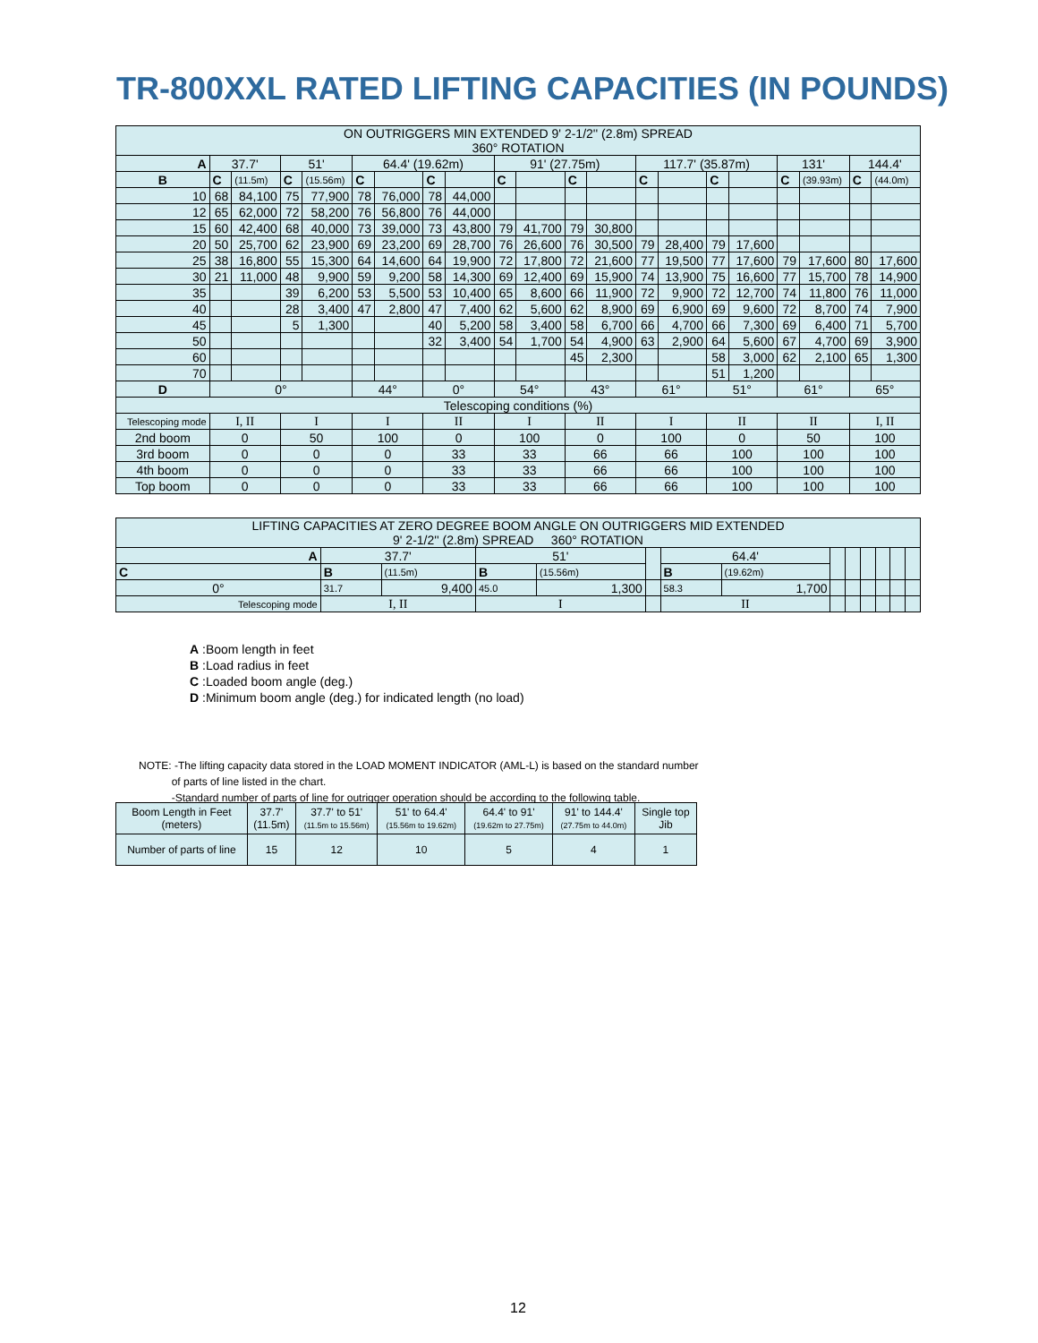TR-800XXL RATED LIFTING CAPACITIES (IN POUNDS)
| ON OUTRIGGERS MIN EXTENDED 9' 2-1/2'' (2.8m) SPREAD 360° ROTATION | | | | | | | | | | | | | | | | | | | | |
| A | 37.7' | | 51' | | 64.4' (19.62m) | | | | 91' (27.75m) | | | | 117.7' (35.87m) | | | | 131' | | 144.4' | |
| B | C | (11.5m) | C | (15.56m) | C | | C | | C | | C | | C | | C | | C | (39.93m) | C | (44.0m) |
| 10 | 68 | 84,100 | 75 | 77,900 | 78 | 76,000 | 78 | 44,000 | | | | | | | | | | | | |
| 12 | 65 | 62,000 | 72 | 58,200 | 76 | 56,800 | 76 | 44,000 | | | | | | | | | | | | |
| 15 | 60 | 42,400 | 68 | 40,000 | 73 | 39,000 | 73 | 43,800 | 79 | 41,700 | 79 | 30,800 | | | | | | | | |
| 20 | 50 | 25,700 | 62 | 23,900 | 69 | 23,200 | 69 | 28,700 | 76 | 26,600 | 76 | 30,500 | 79 | 28,400 | 79 | 17,600 | | | | |
| 25 | 38 | 16,800 | 55 | 15,300 | 64 | 14,600 | 64 | 19,900 | 72 | 17,800 | 72 | 21,600 | 77 | 19,500 | 77 | 17,600 | 79 | 17,600 | 80 | 17,600 |
| 30 | 21 | 11,000 | 48 | 9,900 | 59 | 9,200 | 58 | 14,300 | 69 | 12,400 | 69 | 15,900 | 74 | 13,900 | 75 | 16,600 | 77 | 15,700 | 78 | 14,900 |
| 35 | | | 39 | 6,200 | 53 | 5,500 | 53 | 10,400 | 65 | 8,600 | 66 | 11,900 | 72 | 9,900 | 72 | 12,700 | 74 | 11,800 | 76 | 11,000 |
| 40 | | | 28 | 3,400 | 47 | 2,800 | 47 | 7,400 | 62 | 5,600 | 62 | 8,900 | 69 | 6,900 | 69 | 9,600 | 72 | 8,700 | 74 | 7,900 |
| 45 | | | 5 | 1,300 | | | 40 | 5,200 | 58 | 3,400 | 58 | 6,700 | 66 | 4,700 | 66 | 7,300 | 69 | 6,400 | 71 | 5,700 |
| 50 | | | | | | | 32 | 3,400 | 54 | 1,700 | 54 | 4,900 | 63 | 2,900 | 64 | 5,600 | 67 | 4,700 | 69 | 3,900 |
| 60 | | | | | | | | | | | 45 | 2,300 | | | 58 | 3,000 | 62 | 2,100 | 65 | 1,300 |
| 70 | | | | | | | | | | | | | | | 51 | 1,200 | | | | |
| D | 0° | | | | 44° | | 0° | | 54° | | 43° | | 61° | | 51° | | 61° | | 65° | |
| Telescoping conditions (%) | | | | | | | | | | | | | | | | | | | | |
| Telescoping mode | I, II | | I | | I | | II | | I | | II | | I | | II | | II | | I, II | |
| 2nd boom | 0 | | 50 | | 100 | | 0 | | 100 | | 0 | | 100 | | 0 | | 50 | | 100 | |
| 3rd boom | 0 | | 0 | | 0 | | 33 | | 33 | | 66 | | 66 | | 100 | | 100 | | 100 | |
| 4th boom | 0 | | 0 | | 0 | | 33 | | 33 | | 66 | | 66 | | 100 | | 100 | | 100 | |
| Top boom | 0 | | 0 | | 0 | | 33 | | 33 | | 66 | | 66 | | 100 | | 100 | | 100 | |
| LIFTING CAPACITIES AT ZERO DEGREE BOOM ANGLE ON OUTRIGGERS MID EXTENDED 9' 2-1/2'' (2.8m) SPREAD 360° ROTATION | | | | | | | | | | | | | |
| A | 37.7' | | 51' | | | 64.4' | | | | | | | |
| C | B | (11.5m) | B | (15.56m) | | B | (19.62m) | | | | | | |
| 0° | 31.7 | 9,400 | 45.0 | 1,300 | | 58.3 | 1,700 | | | | | | |
| Telescoping mode | I, II | | I | | | II | | | | | | | |
A :Boom length in feet
B :Load radius in feet
C :Loaded boom angle (deg.)
D :Minimum boom angle (deg.) for indicated length (no load)
NOTE: -The lifting capacity data stored in the LOAD MOMENT INDICATOR (AML-L) is based on the standard number
of parts of line listed in the chart.
-Standard number of parts of line for outrigger operation should be according to the following table.
| Boom Length in Feet (meters) | 37.7' (11.5m) | 37.7' to 51' (11.5m to 15.56m) | 51' to 64.4' (15.56m to 19.62m) | 64.4' to 91' (19.62m to 27.75m) | 91' to 144.4' (27.75m to 44.0m) | Single top Jib |
| Number of parts of line | 15 | 12 | 10 | 5 | 4 | 1 |
12